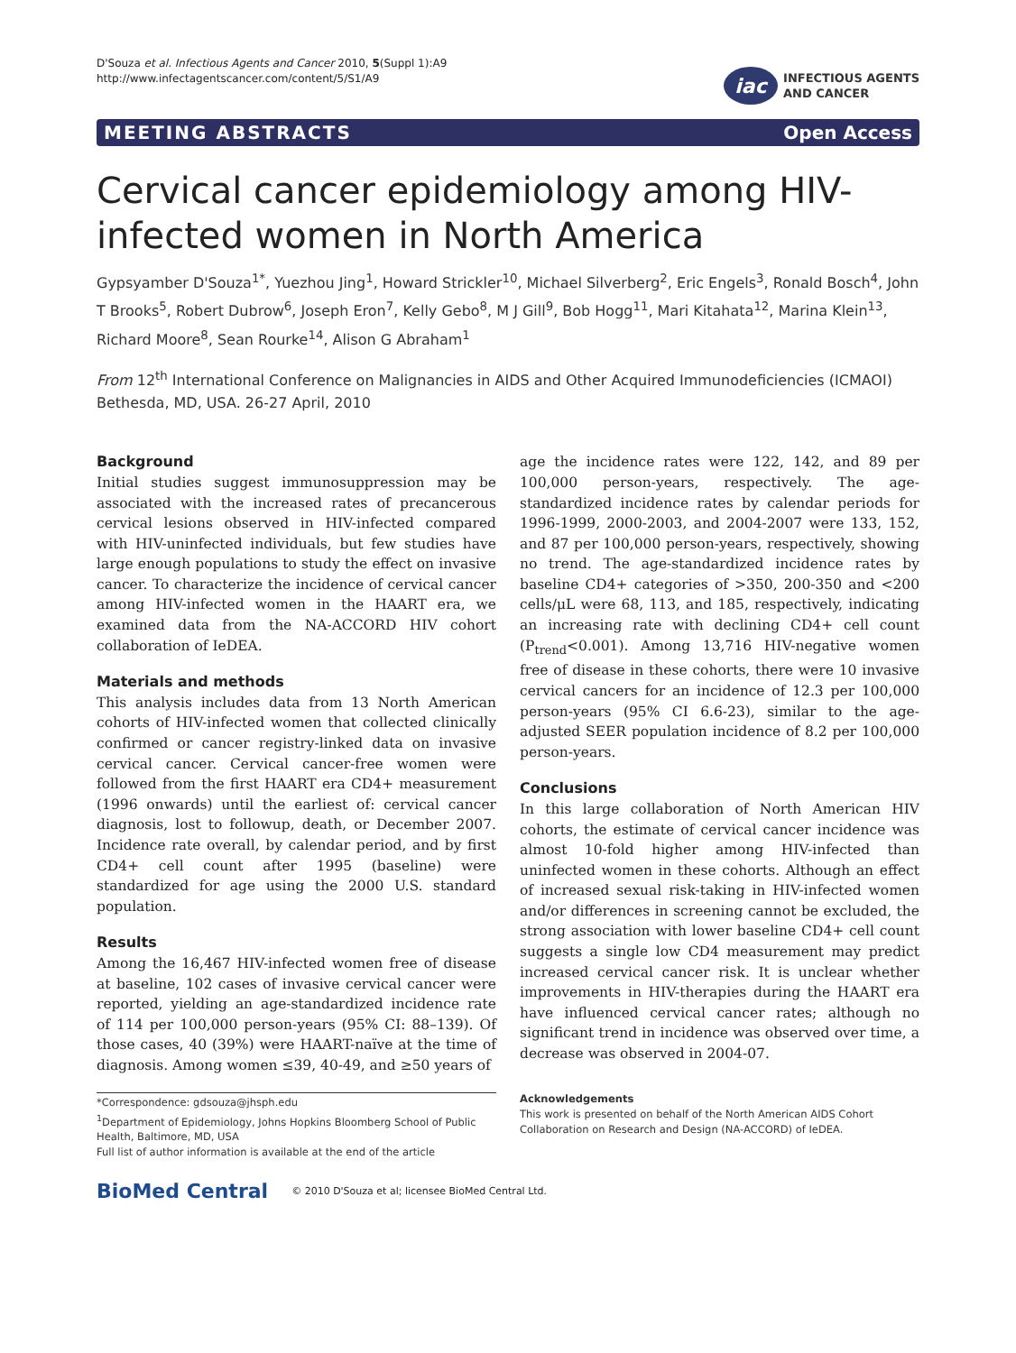D'Souza et al. Infectious Agents and Cancer 2010, 5(Suppl 1):A9
http://www.infectagentscancer.com/content/5/S1/A9
iac
INFECTIOUS AGENTS
AND CANCER
MEETING ABSTRACTS Open Access
Cervical cancer epidemiology among HIV-infected women in North America
Gypsyamber D'Souza<sup>1*</sup>, Yuezhou Jing<sup>1</sup>, Howard Strickler<sup>10</sup>, Michael Silverberg<sup>2</sup>, Eric Engels<sup>3</sup>, Ronald Bosch<sup>4</sup>, John T Brooks<sup>5</sup>, Robert Dubrow<sup>6</sup>, Joseph Eron<sup>7</sup>, Kelly Gebo<sup>8</sup>, M J Gill<sup>9</sup>, Bob Hogg<sup>11</sup>, Mari Kitahata<sup>12</sup>, Marina Klein<sup>13</sup>, Richard Moore<sup>8</sup>, Sean Rourke<sup>14</sup>, Alison G Abraham<sup>1</sup>
From 12<sup>th</sup> International Conference on Malignancies in AIDS and Other Acquired Immunodeficiencies (ICMAOI)
Bethesda, MD, USA. 26-27 April, 2010
Background
Initial studies suggest immunosuppression may be associated with the increased rates of precancerous cervical lesions observed in HIV-infected compared with HIV-uninfected individuals, but few studies have large enough populations to study the effect on invasive cancer. To characterize the incidence of cervical cancer among HIV-infected women in the HAART era, we examined data from the NA-ACCORD HIV cohort collaboration of IeDEA.
Materials and methods
This analysis includes data from 13 North American cohorts of HIV-infected women that collected clinically confirmed or cancer registry-linked data on invasive cervical cancer. Cervical cancer-free women were followed from the first HAART era CD4+ measurement (1996 onwards) until the earliest of: cervical cancer diagnosis, lost to followup, death, or December 2007. Incidence rate overall, by calendar period, and by first CD4+ cell count after 1995 (baseline) were standardized for age using the 2000 U.S. standard population.
Results
Among the 16,467 HIV-infected women free of disease at baseline, 102 cases of invasive cervical cancer were reported, yielding an age-standardized incidence rate of 114 per 100,000 person-years (95% CI: 88–139). Of those cases, 40 (39%) were HAART-naïve at the time of diagnosis. Among women ≤39, 40-49, and ≥50 years of
*Correspondence: gdsouza@jhsph.edu
<sup>1</sup> Department of Epidemiology, Johns Hopkins Bloomberg School of Public Health, Baltimore, MD, USA
Full list of author information is available at the end of the article
age the incidence rates were 122, 142, and 89 per 100,000 person-years, respectively. The age-standardized incidence rates by calendar periods for 1996-1999, 2000-2003, and 2004-2007 were 133, 152, and 87 per 100,000 person-years, respectively, showing no trend. The age-standardized incidence rates by baseline CD4+ categories of >350, 200-350 and <200 cells/μL were 68, 113, and 185, respectively, indicating an increasing rate with declining CD4+ cell count (P<sub>trend</sub><0.001). Among 13,716 HIV-negative women free of disease in these cohorts, there were 10 invasive cervical cancers for an incidence of 12.3 per 100,000 person-years (95% CI 6.6-23), similar to the age-adjusted SEER population incidence of 8.2 per 100,000 person-years.
Conclusions
In this large collaboration of North American HIV cohorts, the estimate of cervical cancer incidence was almost 10-fold higher among HIV-infected than uninfected women in these cohorts. Although an effect of increased sexual risk-taking in HIV-infected women and/or differences in screening cannot be excluded, the strong association with lower baseline CD4+ cell count suggests a single low CD4 measurement may predict increased cervical cancer risk. It is unclear whether improvements in HIV-therapies during the HAART era have influenced cervical cancer rates; although no significant trend in incidence was observed over time, a decrease was observed in 2004-07.
Acknowledgements
This work is presented on behalf of the North American AIDS Cohort Collaboration on Research and Design (NA-ACCORD) of IeDEA.
BioMed Central © 2010 D'Souza et al; licensee BioMed Central Ltd.